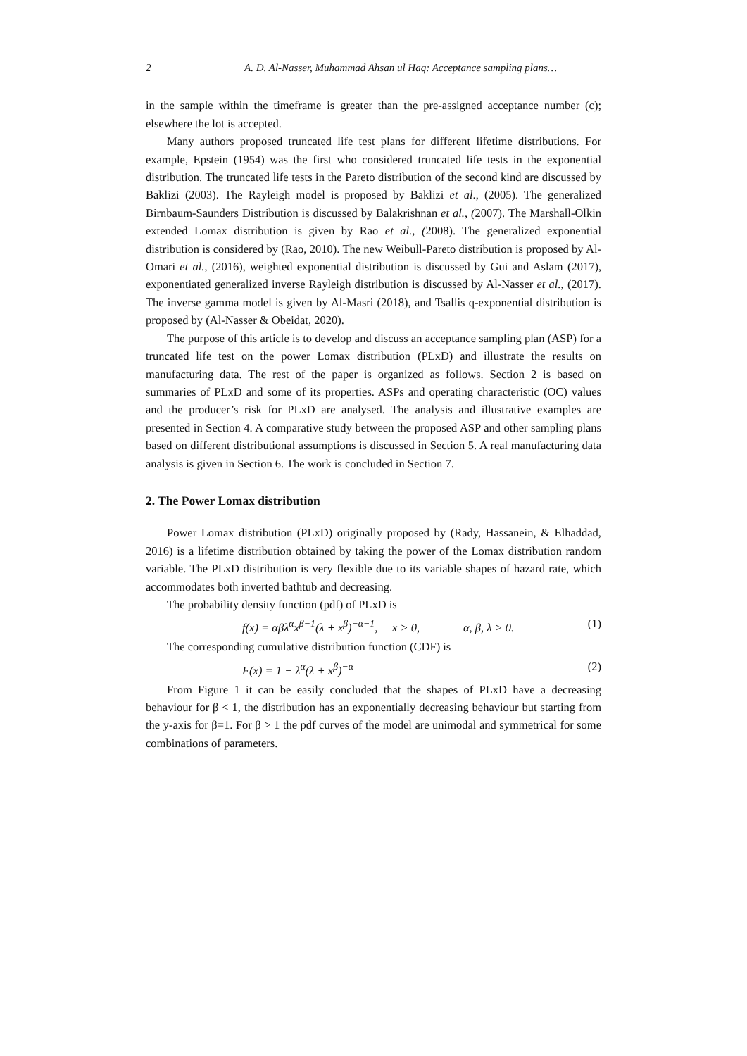2 A. D. Al-Nasser, Muhammad Ahsan ul Haq: Acceptance sampling plans…
in the sample within the timeframe is greater than the pre-assigned acceptance number (c); elsewhere the lot is accepted.
Many authors proposed truncated life test plans for different lifetime distributions. For example, Epstein (1954) was the first who considered truncated life tests in the exponential distribution. The truncated life tests in the Pareto distribution of the second kind are discussed by Baklizi (2003). The Rayleigh model is proposed by Baklizi et al., (2005). The generalized Birnbaum-Saunders Distribution is discussed by Balakrishnan et al., (2007). The Marshall-Olkin extended Lomax distribution is given by Rao et al., (2008). The generalized exponential distribution is considered by (Rao, 2010). The new Weibull-Pareto distribution is proposed by Al-Omari et al., (2016), weighted exponential distribution is discussed by Gui and Aslam (2017), exponentiated generalized inverse Rayleigh distribution is discussed by Al-Nasser et al., (2017). The inverse gamma model is given by Al-Masri (2018), and Tsallis q-exponential distribution is proposed by (Al-Nasser & Obeidat, 2020).
The purpose of this article is to develop and discuss an acceptance sampling plan (ASP) for a truncated life test on the power Lomax distribution (PLxD) and illustrate the results on manufacturing data. The rest of the paper is organized as follows. Section 2 is based on summaries of PLxD and some of its properties. ASPs and operating characteristic (OC) values and the producer’s risk for PLxD are analysed. The analysis and illustrative examples are presented in Section 4. A comparative study between the proposed ASP and other sampling plans based on different distributional assumptions is discussed in Section 5. A real manufacturing data analysis is given in Section 6. The work is concluded in Section 7.
2. The Power Lomax distribution
Power Lomax distribution (PLxD) originally proposed by (Rady, Hassanein, & Elhaddad, 2016) is a lifetime distribution obtained by taking the power of the Lomax distribution random variable. The PLxD distribution is very flexible due to its variable shapes of hazard rate, which accommodates both inverted bathtub and decreasing.
The probability density function (pdf) of PLxD is
f(x) = αβλ<sup>α</sup>x<sup>β−1</sup>(λ + x<sup>β</sup>)<sup>−α−1</sup>, x > 0, α, β, λ > 0. (1)
The corresponding cumulative distribution function (CDF) is
F(x) = 1 − λ<sup>α</sup>(λ + x<sup>β</sup>)<sup>−α</sup> (2)
From Figure 1 it can be easily concluded that the shapes of PLxD have a decreasing behaviour for β < 1, the distribution has an exponentially decreasing behaviour but starting from the y-axis for β=1. For β > 1 the pdf curves of the model are unimodal and symmetrical for some combinations of parameters.